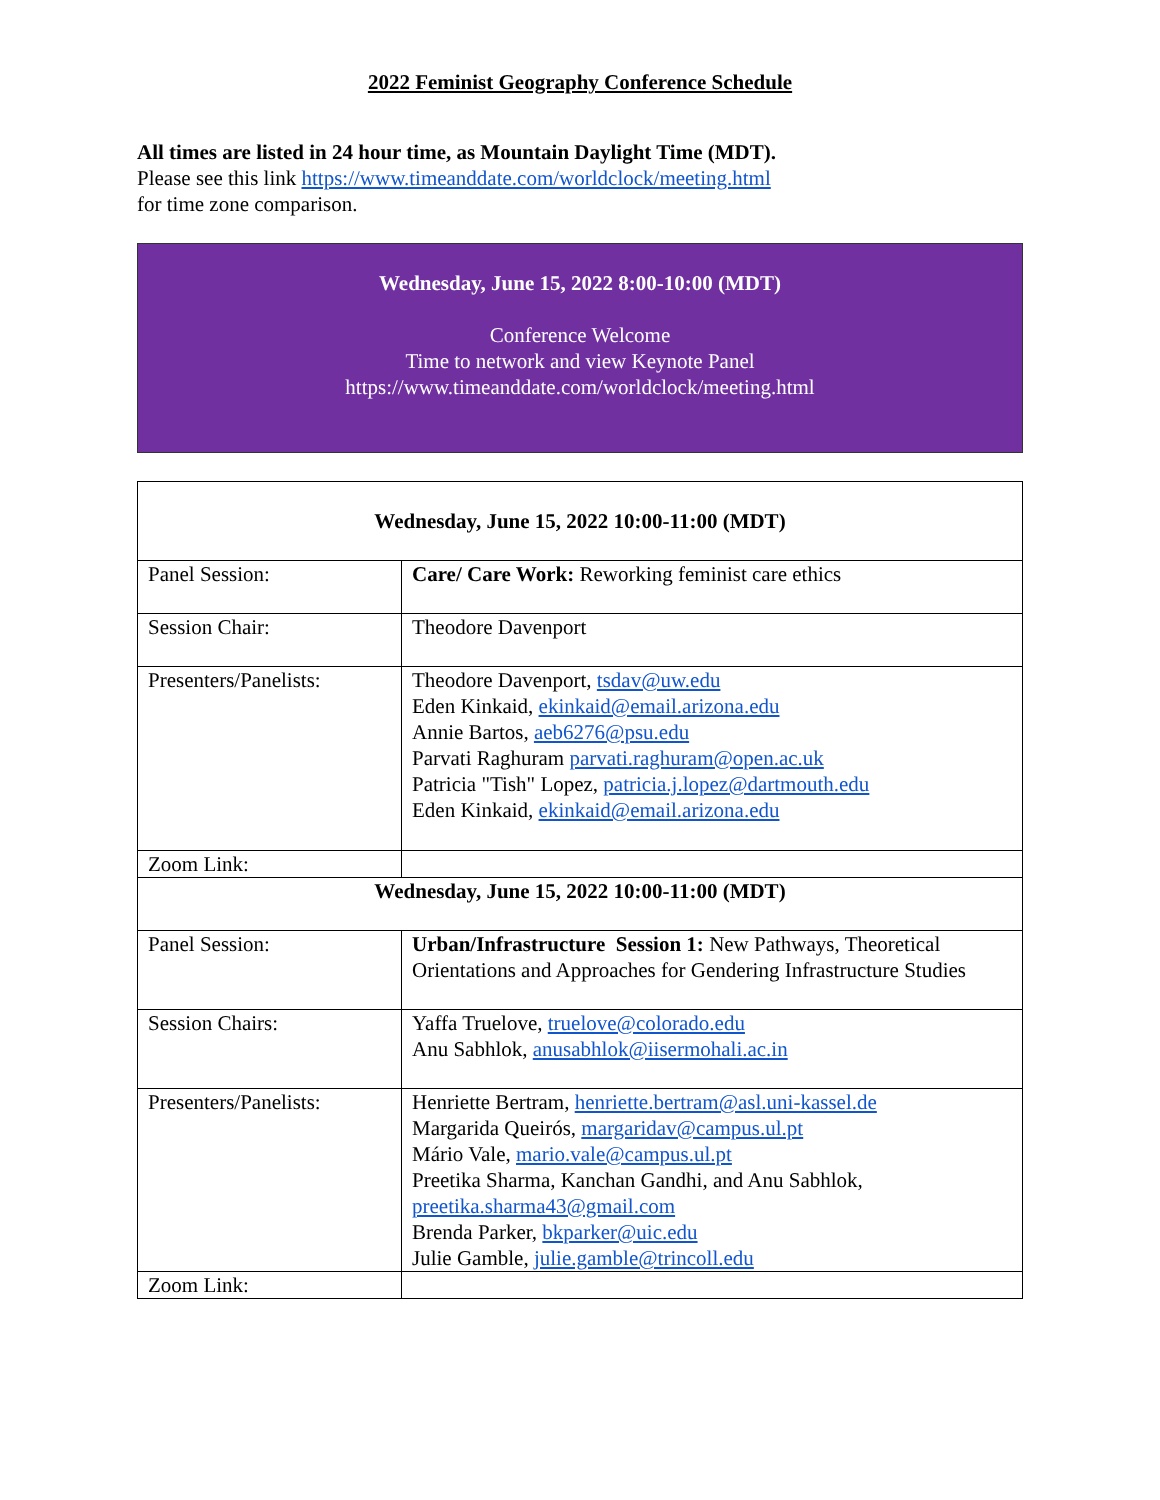2022 Feminist Geography Conference Schedule
All times are listed in 24 hour time, as Mountain Daylight Time (MDT).
Please see this link https://www.timeanddate.com/worldclock/meeting.html
for time zone comparison.
Wednesday, June 15, 2022 8:00-10:00 (MDT)
Conference Welcome
Time to network and view Keynote Panel
https://www.timeanddate.com/worldclock/meeting.html
| Wednesday, June 15, 2022 10:00-11:00 (MDT) | |
| Panel Session: | Care/ Care Work: Reworking feminist care ethics |
| Session Chair: | Theodore Davenport |
| Presenters/Panelists: | Theodore Davenport, tsdav@uw.edu Eden Kinkaid, ekinkaid@email.arizona.edu Annie Bartos, aeb6276@psu.edu Parvati Raghuram parvati.raghuram@open.ac.uk Patricia "Tish" Lopez, patricia.j.lopez@dartmouth.edu Eden Kinkaid, ekinkaid@email.arizona.edu |
| Zoom Link: | |
| Wednesday, June 15, 2022 10:00-11:00 (MDT) | |
| Panel Session: | Urban/Infrastructure Session 1: New Pathways, Theoretical Orientations and Approaches for Gendering Infrastructure Studies |
| Session Chairs: | Yaffa Truelove, truelove@colorado.edu Anu Sabhlok, anusabhlok@iisermohali.ac.in |
| Presenters/Panelists: | Henriette Bertram, henriette.bertram@asl.uni-kassel.de Margarida Queirós, margaridav@campus.ul.pt Mário Vale, mario.vale@campus.ul.pt Preetika Sharma, Kanchan Gandhi, and Anu Sabhlok, preetika.sharma43@gmail.com Brenda Parker, bkparker@uic.edu Julie Gamble, julie.gamble@trincoll.edu |
| Zoom Link: | |